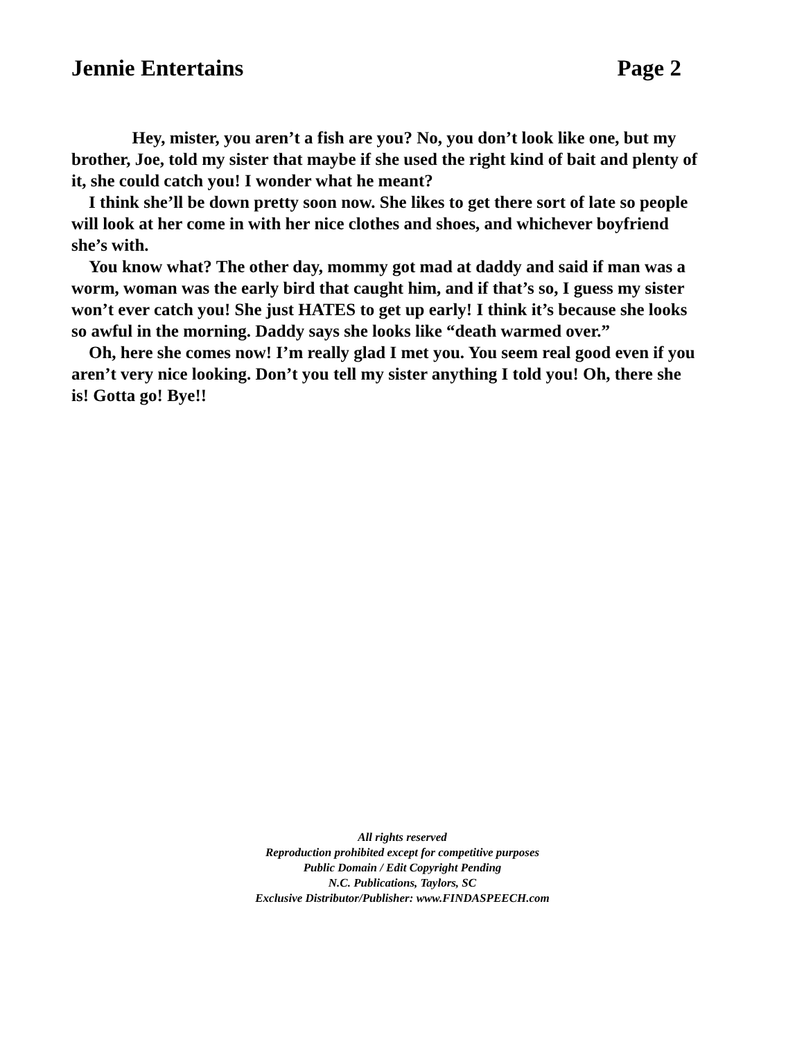Jennie Entertains Page 2
Hey, mister, you aren’t a fish are you? No, you don’t look like one, but my brother, Joe, told my sister that maybe if she used the right kind of bait and plenty of it, she could catch you! I wonder what he meant?
I think she’ll be down pretty soon now. She likes to get there sort of late so people will look at her come in with her nice clothes and shoes, and whichever boyfriend she’s with.
You know what? The other day, mommy got mad at daddy and said if man was a worm, woman was the early bird that caught him, and if that’s so, I guess my sister won’t ever catch you! She just HATES to get up early! I think it’s because she looks so awful in the morning. Daddy says she looks like “death warmed over.”
Oh, here she comes now! I’m really glad I met you. You seem real good even if you aren’t very nice looking. Don’t you tell my sister anything I told you! Oh, there she is! Gotta go! Bye!!
All rights reserved
Reproduction prohibited except for competitive purposes
Public Domain / Edit Copyright Pending
N.C. Publications, Taylors, SC
Exclusive Distributor/Publisher: www.FINDASPEECH.com